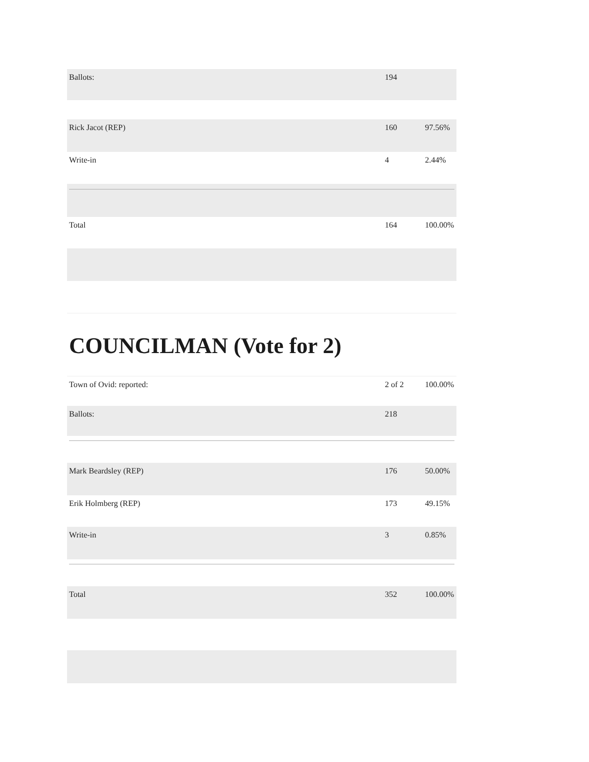| Ballots: | 194 | |
| Rick Jacot (REP) | 160 | 97.56% |
| Write-in | 4 | 2.44% |
| Total | 164 | 100.00% |
COUNCILMAN (Vote for 2)
| Town of Ovid: reported: | 2 of 2 | 100.00% |
| Ballots: | 218 | |
| Mark Beardsley (REP) | 176 | 50.00% |
| Erik Holmberg (REP) | 173 | 49.15% |
| Write-in | 3 | 0.85% |
| Total | 352 | 100.00% |